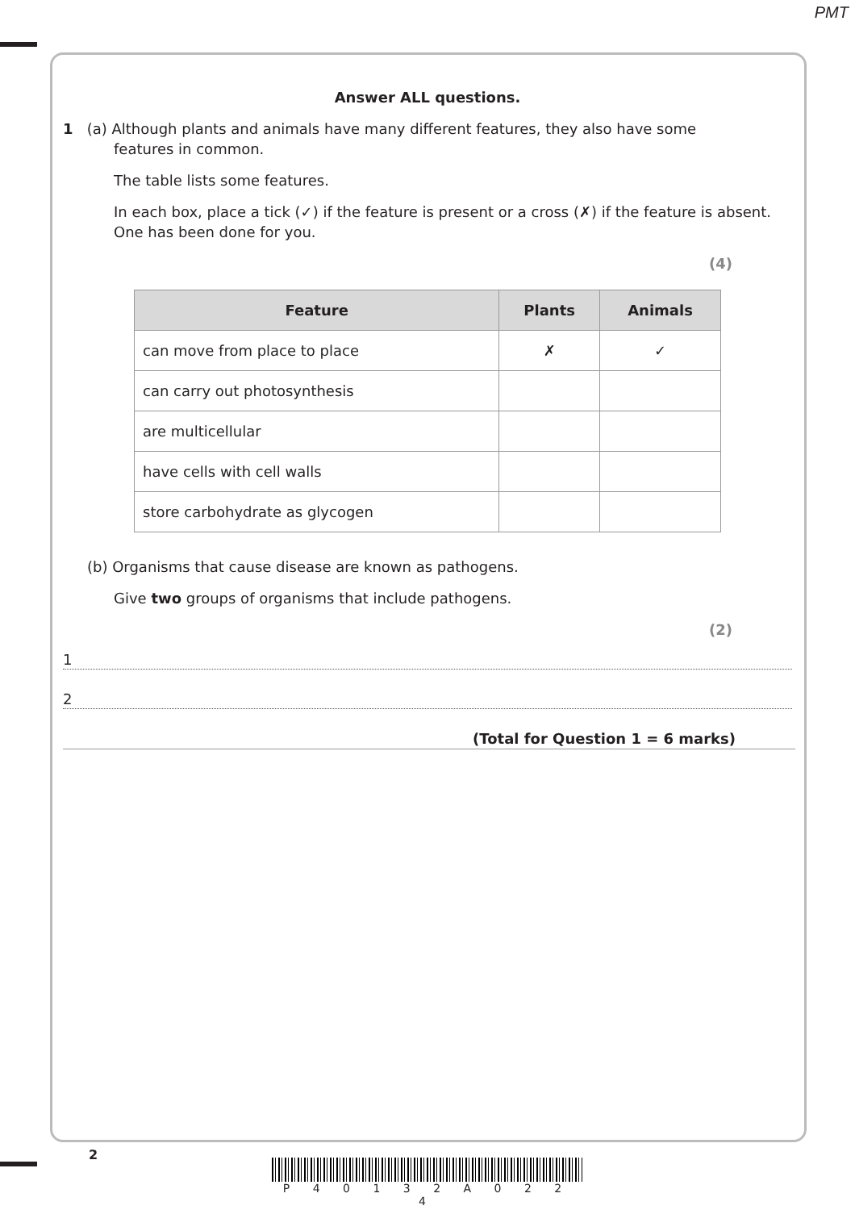PMT
Answer ALL questions.
1 (a) Although plants and animals have many different features, they also have some
features in common.
The table lists some features.
In each box, place a tick (✓) if the feature is present or a cross (✗) if the feature is absent.
One has been done for you.
(4)
| Feature | Plants | Animals |
| --- | --- | --- |
| can move from place to place | ✗ | ✓ |
| can carry out photosynthesis | | |
| are multicellular | | |
| have cells with cell walls | | |
| store carbohydrate as glycogen | | |
(b) Organisms that cause disease are known as pathogens.
Give two groups of organisms that include pathogens.
(2)
1
2
(Total for Question 1 = 6 marks)
2
P 4 0 1 3 2 A 0 2 2 4